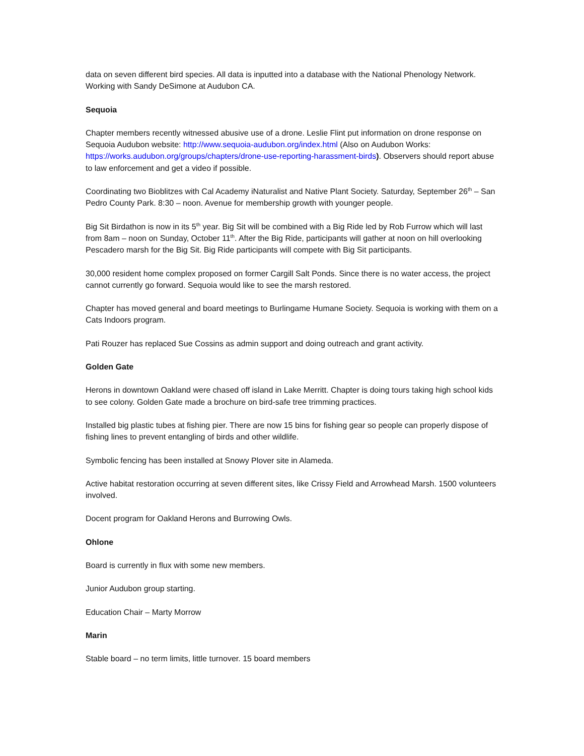data on seven different bird species. All data is inputted into a database with the National Phenology Network. Working with Sandy DeSimone at Audubon CA.
Sequoia
Chapter members recently witnessed abusive use of a drone. Leslie Flint put information on drone response on Sequoia Audubon website: http://www.sequoia-audubon.org/index.html (Also on Audubon Works: https://works.audubon.org/groups/chapters/drone-use-reporting-harassment-birds). Observers should report abuse to law enforcement and get a video if possible.
Coordinating two Bioblitzes with Cal Academy iNaturalist and Native Plant Society. Saturday, September 26<sup>th</sup> – San Pedro County Park. 8:30 – noon. Avenue for membership growth with younger people.
Big Sit Birdathon is now in its 5<sup>th</sup> year. Big Sit will be combined with a Big Ride led by Rob Furrow which will last from 8am – noon on Sunday, October 11<sup>th</sup>. After the Big Ride, participants will gather at noon on hill overlooking Pescadero marsh for the Big Sit. Big Ride participants will compete with Big Sit participants.
30,000 resident home complex proposed on former Cargill Salt Ponds. Since there is no water access, the project cannot currently go forward. Sequoia would like to see the marsh restored.
Chapter has moved general and board meetings to Burlingame Humane Society. Sequoia is working with them on a Cats Indoors program.
Pati Rouzer has replaced Sue Cossins as admin support and doing outreach and grant activity.
Golden Gate
Herons in downtown Oakland were chased off island in Lake Merritt. Chapter is doing tours taking high school kids to see colony. Golden Gate made a brochure on bird-safe tree trimming practices.
Installed big plastic tubes at fishing pier. There are now 15 bins for fishing gear so people can properly dispose of fishing lines to prevent entangling of birds and other wildlife.
Symbolic fencing has been installed at Snowy Plover site in Alameda.
Active habitat restoration occurring at seven different sites, like Crissy Field and Arrowhead Marsh. 1500 volunteers involved.
Docent program for Oakland Herons and Burrowing Owls.
Ohlone
Board is currently in flux with some new members.
Junior Audubon group starting.
Education Chair – Marty Morrow
Marin
Stable board – no term limits, little turnover. 15 board members